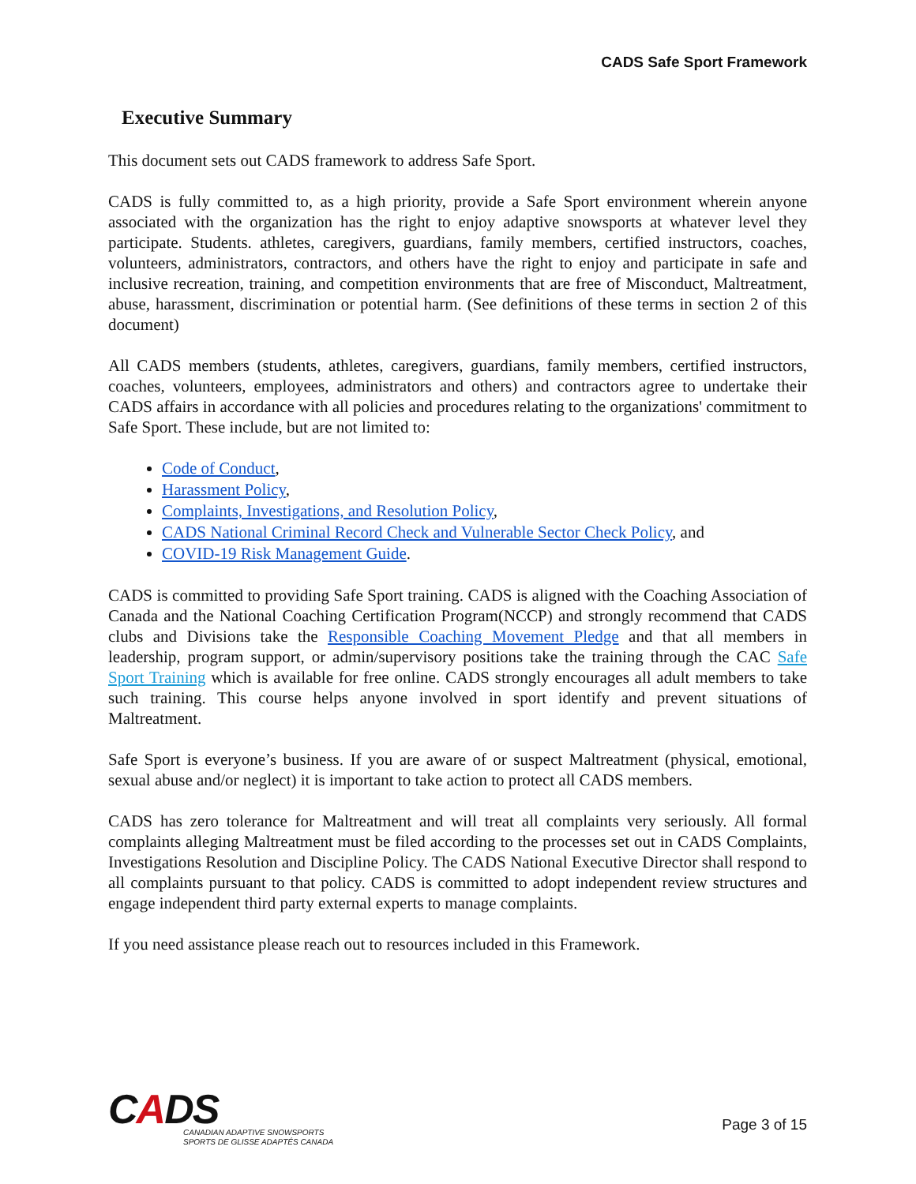CADS Safe Sport Framework
Executive Summary
This document sets out CADS framework to address Safe Sport.
CADS is fully committed to, as a high priority, provide a Safe Sport environment wherein anyone associated with the organization has the right to enjoy adaptive snowsports at whatever level they participate. Students. athletes, caregivers, guardians, family members, certified instructors, coaches, volunteers, administrators, contractors, and others have the right to enjoy and participate in safe and inclusive recreation, training, and competition environments that are free of Misconduct, Maltreatment, abuse, harassment, discrimination or potential harm. (See definitions of these terms in section 2 of this document)
All CADS members (students, athletes, caregivers, guardians, family members, certified instructors, coaches, volunteers, employees, administrators and others) and contractors agree to undertake their CADS affairs in accordance with all policies and procedures relating to the organizations' commitment to Safe Sport. These include, but are not limited to:
Code of Conduct,
Harassment Policy,
Complaints, Investigations, and Resolution Policy,
CADS National Criminal Record Check and Vulnerable Sector Check Policy, and
COVID-19 Risk Management Guide.
CADS is committed to providing Safe Sport training. CADS is aligned with the Coaching Association of Canada and the National Coaching Certification Program(NCCP) and strongly recommend that CADS clubs and Divisions take the Responsible Coaching Movement Pledge and that all members in leadership, program support, or admin/supervisory positions take the training through the CAC Safe Sport Training which is available for free online. CADS strongly encourages all adult members to take such training. This course helps anyone involved in sport identify and prevent situations of Maltreatment.
Safe Sport is everyone’s business. If you are aware of or suspect Maltreatment (physical, emotional, sexual abuse and/or neglect) it is important to take action to protect all CADS members.
CADS has zero tolerance for Maltreatment and will treat all complaints very seriously. All formal complaints alleging Maltreatment must be filed according to the processes set out in CADS Complaints, Investigations Resolution and Discipline Policy. The CADS National Executive Director shall respond to all complaints pursuant to that policy. CADS is committed to adopt independent review structures and engage independent third party external experts to manage complaints.
If you need assistance please reach out to resources included in this Framework.
CADS
CANADIAN ADAPTIVE SNOWSPORTS
SPORTS DE GLISSE ADAPTÉS CANADA
Page 3 of 15